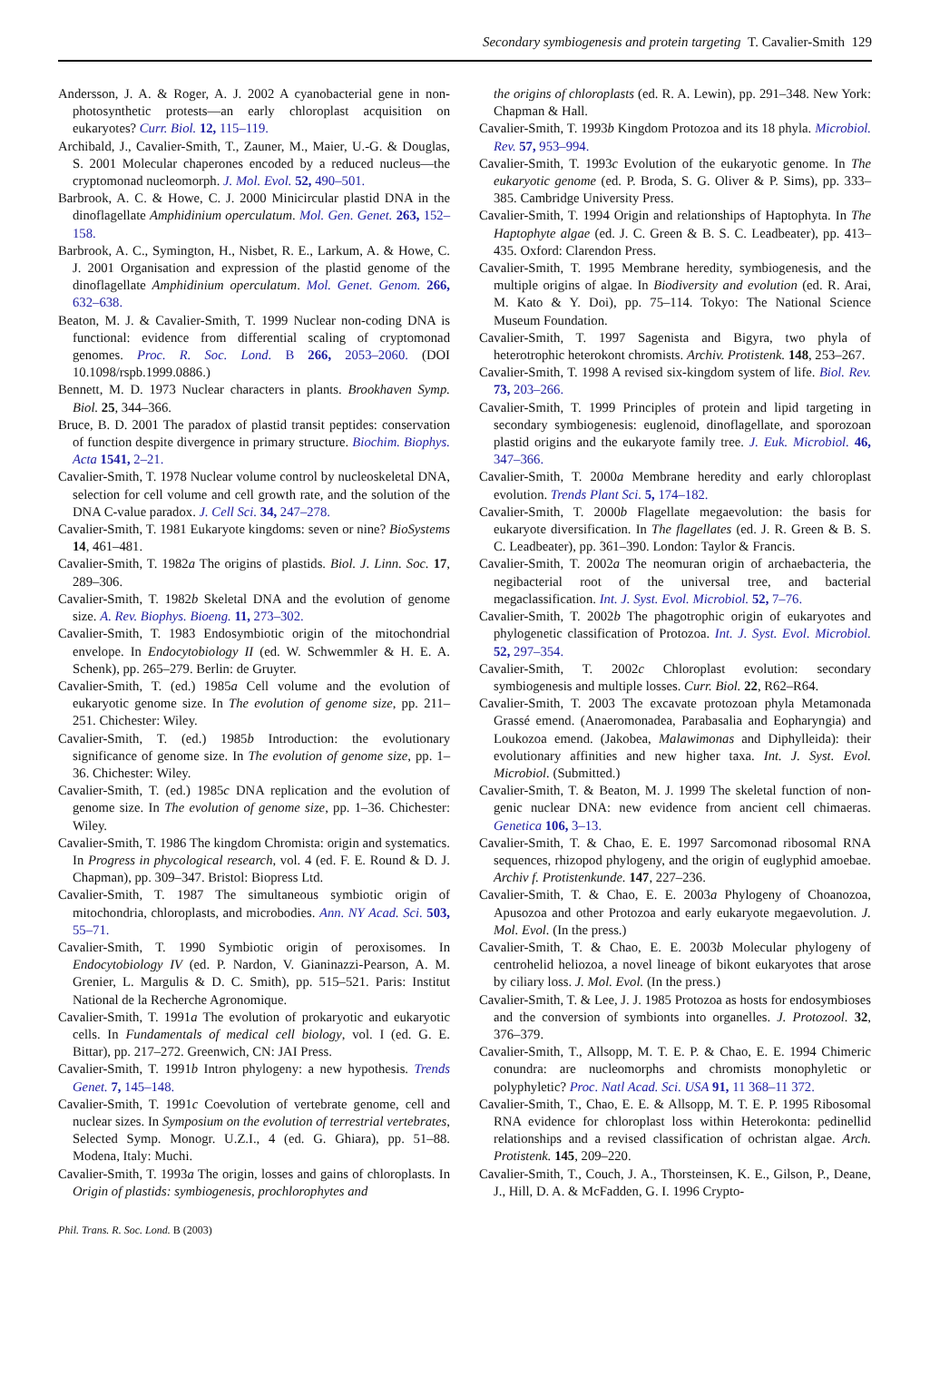Secondary symbiogenesis and protein targeting T. Cavalier-Smith 129
Andersson, J. A. & Roger, A. J. 2002 A cyanobacterial gene in non-photosynthetic protests—an early chloroplast acquisition on eukaryotes? Curr. Biol. 12, 115–119.
Archibald, J., Cavalier-Smith, T., Zauner, M., Maier, U.-G. & Douglas, S. 2001 Molecular chaperones encoded by a reduced nucleus—the cryptomonad nucleomorph. J. Mol. Evol. 52, 490–501.
Barbrook, A. C. & Howe, C. J. 2000 Minicircular plastid DNA in the dinoflagellate Amphidinium operculatum. Mol. Gen. Genet. 263, 152–158.
Barbrook, A. C., Symington, H., Nisbet, R. E., Larkum, A. & Howe, C. J. 2001 Organisation and expression of the plastid genome of the dinoflagellate Amphidinium operculatum. Mol. Genet. Genom. 266, 632–638.
Beaton, M. J. & Cavalier-Smith, T. 1999 Nuclear non-coding DNA is functional: evidence from differential scaling of cryptomonad genomes. Proc. R. Soc. Lond. B 266, 2053–2060. (DOI 10.1098/rspb.1999.0886.)
Bennett, M. D. 1973 Nuclear characters in plants. Brookhaven Symp. Biol. 25, 344–366.
Bruce, B. D. 2001 The paradox of plastid transit peptides: conservation of function despite divergence in primary structure. Biochim. Biophys. Acta 1541, 2–21.
Cavalier-Smith, T. 1978 Nuclear volume control by nucleoskeletal DNA, selection for cell volume and cell growth rate, and the solution of the DNA C-value paradox. J. Cell Sci. 34, 247–278.
Cavalier-Smith, T. 1981 Eukaryote kingdoms: seven or nine? BioSystems 14, 461–481.
Cavalier-Smith, T. 1982a The origins of plastids. Biol. J. Linn. Soc. 17, 289–306.
Cavalier-Smith, T. 1982b Skeletal DNA and the evolution of genome size. A. Rev. Biophys. Bioeng. 11, 273–302.
Cavalier-Smith, T. 1983 Endosymbiotic origin of the mitochondrial envelope. In Endocytobiology II (ed. W. Schwemmler & H. E. A. Schenk), pp. 265–279. Berlin: de Gruyter.
Cavalier-Smith, T. (ed.) 1985a Cell volume and the evolution of eukaryotic genome size. In The evolution of genome size, pp. 211–251. Chichester: Wiley.
Cavalier-Smith, T. (ed.) 1985b Introduction: the evolutionary significance of genome size. In The evolution of genome size, pp. 1–36. Chichester: Wiley.
Cavalier-Smith, T. (ed.) 1985c DNA replication and the evolution of genome size. In The evolution of genome size, pp. 1–36. Chichester: Wiley.
Cavalier-Smith, T. 1986 The kingdom Chromista: origin and systematics. In Progress in phycological research, vol. 4 (ed. F. E. Round & D. J. Chapman), pp. 309–347. Bristol: Biopress Ltd.
Cavalier-Smith, T. 1987 The simultaneous symbiotic origin of mitochondria, chloroplasts, and microbodies. Ann. NY Acad. Sci. 503, 55–71.
Cavalier-Smith, T. 1990 Symbiotic origin of peroxisomes. In Endocytobiology IV (ed. P. Nardon, V. Gianinazzi-Pearson, A. M. Grenier, L. Margulis & D. C. Smith), pp. 515–521. Paris: Institut National de la Recherche Agronomique.
Cavalier-Smith, T. 1991a The evolution of prokaryotic and eukaryotic cells. In Fundamentals of medical cell biology, vol. I (ed. G. E. Bittar), pp. 217–272. Greenwich, CN: JAI Press.
Cavalier-Smith, T. 1991b Intron phylogeny: a new hypothesis. Trends Genet. 7, 145–148.
Cavalier-Smith, T. 1991c Coevolution of vertebrate genome, cell and nuclear sizes. In Symposium on the evolution of terrestrial vertebrates, Selected Symp. Monogr. U.Z.I., 4 (ed. G. Ghiara), pp. 51–88. Modena, Italy: Muchi.
Cavalier-Smith, T. 1993a The origin, losses and gains of chloroplasts. In Origin of plastids: symbiogenesis, prochlorophytes and
the origins of chloroplasts (ed. R. A. Lewin), pp. 291–348. New York: Chapman & Hall.
Cavalier-Smith, T. 1993b Kingdom Protozoa and its 18 phyla. Microbiol. Rev. 57, 953–994.
Cavalier-Smith, T. 1993c Evolution of the eukaryotic genome. In The eukaryotic genome (ed. P. Broda, S. G. Oliver & P. Sims), pp. 333–385. Cambridge University Press.
Cavalier-Smith, T. 1994 Origin and relationships of Haptophyta. In The Haptophyte algae (ed. J. C. Green & B. S. C. Leadbeater), pp. 413–435. Oxford: Clarendon Press.
Cavalier-Smith, T. 1995 Membrane heredity, symbiogenesis, and the multiple origins of algae. In Biodiversity and evolution (ed. R. Arai, M. Kato & Y. Doi), pp. 75–114. Tokyo: The National Science Museum Foundation.
Cavalier-Smith, T. 1997 Sagenista and Bigyra, two phyla of heterotrophic heterokont chromists. Archiv. Protistenk. 148, 253–267.
Cavalier-Smith, T. 1998 A revised six-kingdom system of life. Biol. Rev. 73, 203–266.
Cavalier-Smith, T. 1999 Principles of protein and lipid targeting in secondary symbiogenesis: euglenoid, dinoflagellate, and sporozoan plastid origins and the eukaryote family tree. J. Euk. Microbiol. 46, 347–366.
Cavalier-Smith, T. 2000a Membrane heredity and early chloroplast evolution. Trends Plant Sci. 5, 174–182.
Cavalier-Smith, T. 2000b Flagellate megaevolution: the basis for eukaryote diversification. In The flagellates (ed. J. R. Green & B. S. C. Leadbeater), pp. 361–390. London: Taylor & Francis.
Cavalier-Smith, T. 2002a The neomuran origin of archaebacteria, the negibacterial root of the universal tree, and bacterial megaclassification. Int. J. Syst. Evol. Microbiol. 52, 7–76.
Cavalier-Smith, T. 2002b The phagotrophic origin of eukaryotes and phylogenetic classification of Protozoa. Int. J. Syst. Evol. Microbiol. 52, 297–354.
Cavalier-Smith, T. 2002c Chloroplast evolution: secondary symbiogenesis and multiple losses. Curr. Biol. 22, R62–R64.
Cavalier-Smith, T. 2003 The excavate protozoan phyla Metamonada Grassé emend. (Anaeromonadea, Parabasalia and Eopharyngia) and Loukozoa emend. (Jakobea, Malawimonas and Diphylleida): their evolutionary affinities and new higher taxa. Int. J. Syst. Evol. Microbiol. (Submitted.)
Cavalier-Smith, T. & Beaton, M. J. 1999 The skeletal function of non-genic nuclear DNA: new evidence from ancient cell chimaeras. Genetica 106, 3–13.
Cavalier-Smith, T. & Chao, E. E. 1997 Sarcomonad ribosomal RNA sequences, rhizopod phylogeny, and the origin of euglyphid amoebae. Archiv f. Protistenkunde. 147, 227–236.
Cavalier-Smith, T. & Chao, E. E. 2003a Phylogeny of Choanozoa, Apusozoa and other Protozoa and early eukaryote megaevolution. J. Mol. Evol. (In the press.)
Cavalier-Smith, T. & Chao, E. E. 2003b Molecular phylogeny of centrohelid heliozoa, a novel lineage of bikont eukaryotes that arose by ciliary loss. J. Mol. Evol. (In the press.)
Cavalier-Smith, T. & Lee, J. J. 1985 Protozoa as hosts for endosymbioses and the conversion of symbionts into organelles. J. Protozool. 32, 376–379.
Cavalier-Smith, T., Allsopp, M. T. E. P. & Chao, E. E. 1994 Chimeric conundra: are nucleomorphs and chromists monophyletic or polyphyletic? Proc. Natl Acad. Sci. USA 91, 11 368–11 372.
Cavalier-Smith, T., Chao, E. E. & Allsopp, M. T. E. P. 1995 Ribosomal RNA evidence for chloroplast loss within Heterokonta: pedinellid relationships and a revised classification of ochristan algae. Arch. Protistenk. 145, 209–220.
Cavalier-Smith, T., Couch, J. A., Thorsteinsen, K. E., Gilson, P., Deane, J., Hill, D. A. & McFadden, G. I. 1996 Crypto-
Phil. Trans. R. Soc. Lond. B (2003)